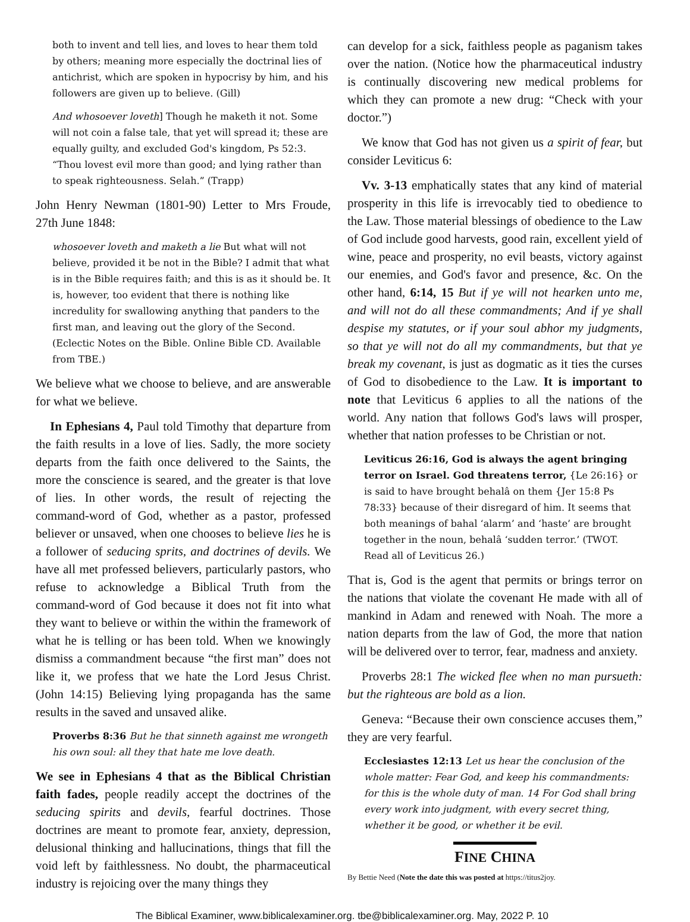both to invent and tell lies, and loves to hear them told by others; meaning more especially the doctrinal lies of antichrist, which are spoken in hypocrisy by him, and his followers are given up to believe. (Gill)
And whosoever loveth] Though he maketh it not. Some will not coin a false tale, that yet will spread it; these are equally guilty, and excluded God's kingdom, Ps 52:3. “Thou lovest evil more than good; and lying rather than to speak righteousness. Selah.” (Trapp)
John Henry Newman (1801-90) Letter to Mrs Froude, 27th June 1848:
whosoever loveth and maketh a lie But what will not believe, provided it be not in the Bible? I admit that what is in the Bible requires faith; and this is as it should be. It is, however, too evident that there is nothing like incredulity for swallowing anything that panders to the first man, and leaving out the glory of the Second. (Eclectic Notes on the Bible. Online Bible CD. Available from TBE.)
We believe what we choose to believe, and are answerable for what we believe.
In Ephesians 4, Paul told Timothy that departure from the faith results in a love of lies. Sadly, the more society departs from the faith once delivered to the Saints, the more the conscience is seared, and the greater is that love of lies. In other words, the result of rejecting the command-word of God, whether as a pastor, professed believer or unsaved, when one chooses to believe lies he is a follower of seducing sprits, and doctrines of devils. We have all met professed believers, particularly pastors, who refuse to acknowledge a Biblical Truth from the command-word of God because it does not fit into what they want to believe or within the within the framework of what he is telling or has been told. When we knowingly dismiss a commandment because “the first man” does not like it, we profess that we hate the Lord Jesus Christ. (John 14:15) Believing lying propaganda has the same results in the saved and unsaved alike.
Proverbs 8:36 But he that sinneth against me wrongeth his own soul: all they that hate me love death.
We see in Ephesians 4 that as the Biblical Christian faith fades, people readily accept the doctrines of the seducing spirits and devils, fearful doctrines. Those doctrines are meant to promote fear, anxiety, depression, delusional thinking and hallucinations, things that fill the void left by faithlessness. No doubt, the pharmaceutical industry is rejoicing over the many things they
can develop for a sick, faithless people as paganism takes over the nation. (Notice how the pharmaceutical industry is continually discovering new medical problems for which they can promote a new drug: “Check with your doctor.”)
We know that God has not given us a spirit of fear, but consider Leviticus 6:
Vv. 3-13 emphatically states that any kind of material prosperity in this life is irrevocably tied to obedience to the Law. Those material blessings of obedience to the Law of God include good harvests, good rain, excellent yield of wine, peace and prosperity, no evil beasts, victory against our enemies, and God's favor and presence, &c. On the other hand, 6:14, 15 But if ye will not hearken unto me, and will not do all these commandments; And if ye shall despise my statutes, or if your soul abhor my judgments, so that ye will not do all my commandments, but that ye break my covenant, is just as dogmatic as it ties the curses of God to disobedience to the Law. It is important to note that Leviticus 6 applies to all the nations of the world. Any nation that follows God's laws will prosper, whether that nation professes to be Christian or not.
Leviticus 26:16, God is always the agent bringing terror on Israel. God threatens terror, {Le 26:16} or is said to have brought behalâ on them {Jer 15:8 Ps 78:33} because of their disregard of him. It seems that both meanings of bahal ‘alarm’ and ‘haste’ are brought together in the noun, behalâ ‘sudden terror.’ (TWOT. Read all of Leviticus 26.)
That is, God is the agent that permits or brings terror on the nations that violate the covenant He made with all of mankind in Adam and renewed with Noah. The more a nation departs from the law of God, the more that nation will be delivered over to terror, fear, madness and anxiety.
Proverbs 28:1 The wicked flee when no man pursueth: but the righteous are bold as a lion.
Geneva: “Because their own conscience accuses them,” they are very fearful.
Ecclesiastes 12:13 Let us hear the conclusion of the whole matter: Fear God, and keep his commandments: for this is the whole duty of man. 14 For God shall bring every work into judgment, with every secret thing, whether it be good, or whether it be evil.
FINE CHINA
By Bettie Need (Note the date this was posted at https://titus2joy.
The Biblical Examiner, www.biblicalexaminer.org. tbe@biblicalexaminer.org. May, 2022 P. 10